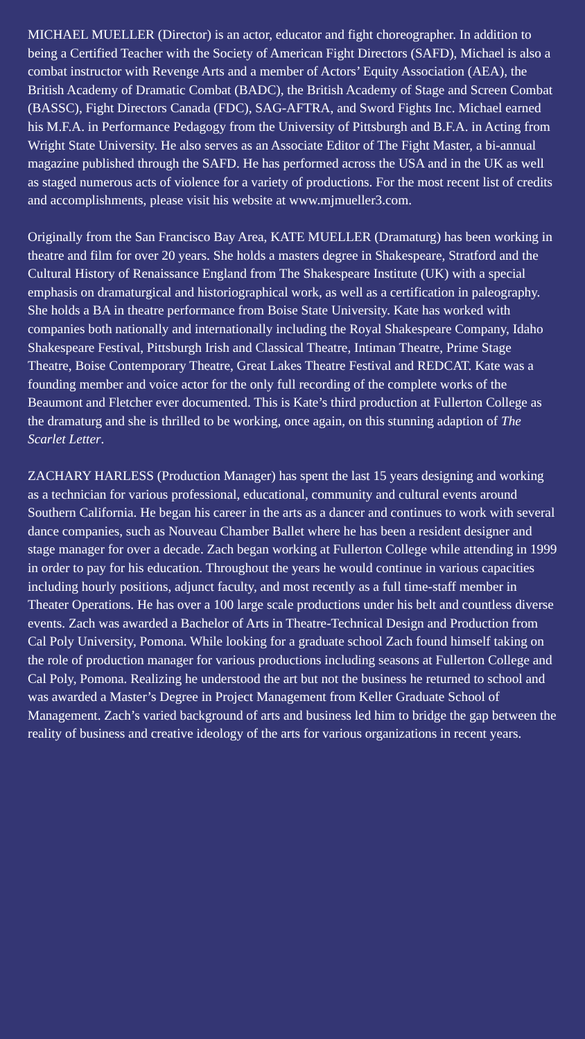MICHAEL MUELLER (Director) is an actor, educator and fight choreographer. In addition to being a Certified Teacher with the Society of American Fight Directors (SAFD), Michael is also a combat instructor with Revenge Arts and a member of Actors’ Equity Association (AEA), the British Academy of Dramatic Combat (BADC), the British Academy of Stage and Screen Combat (BASSC), Fight Directors Canada (FDC), SAG-AFTRA, and Sword Fights Inc. Michael earned his M.F.A. in Performance Pedagogy from the University of Pittsburgh and B.F.A. in Acting from Wright State University. He also serves as an Associate Editor of The Fight Master, a bi-annual magazine published through the SAFD. He has performed across the USA and in the UK as well as staged numerous acts of violence for a variety of productions. For the most recent list of credits and accomplishments, please visit his website at www.mjmueller3.com.
Originally from the San Francisco Bay Area, KATE MUELLER (Dramaturg) has been working in theatre and film for over 20 years. She holds a masters degree in Shakespeare, Stratford and the Cultural History of Renaissance England from The Shakespeare Institute (UK) with a special emphasis on dramaturgical and historiographical work, as well as a certification in paleography. She holds a BA in theatre performance from Boise State University. Kate has worked with companies both nationally and internationally including the Royal Shakespeare Company, Idaho Shakespeare Festival, Pittsburgh Irish and Classical Theatre, Intiman Theatre, Prime Stage Theatre, Boise Contemporary Theatre, Great Lakes Theatre Festival and REDCAT. Kate was a founding member and voice actor for the only full recording of the complete works of the Beaumont and Fletcher ever documented. This is Kate’s third production at Fullerton College as the dramaturg and she is thrilled to be working, once again, on this stunning adaption of The Scarlet Letter.
ZACHARY HARLESS (Production Manager) has spent the last 15 years designing and working as a technician for various professional, educational, community and cultural events around Southern California. He began his career in the arts as a dancer and continues to work with several dance companies, such as Nouveau Chamber Ballet where he has been a resident designer and stage manager for over a decade. Zach began working at Fullerton College while attending in 1999 in order to pay for his education. Throughout the years he would continue in various capacities including hourly positions, adjunct faculty, and most recently as a full time-staff member in Theater Operations. He has over a 100 large scale productions under his belt and countless diverse events. Zach was awarded a Bachelor of Arts in Theatre-Technical Design and Production from Cal Poly University, Pomona. While looking for a graduate school Zach found himself taking on the role of production manager for various productions including seasons at Fullerton College and Cal Poly, Pomona. Realizing he understood the art but not the business he returned to school and was awarded a Master’s Degree in Project Management from Keller Graduate School of Management. Zach’s varied background of arts and business led him to bridge the gap between the reality of business and creative ideology of the arts for various organizations in recent years.